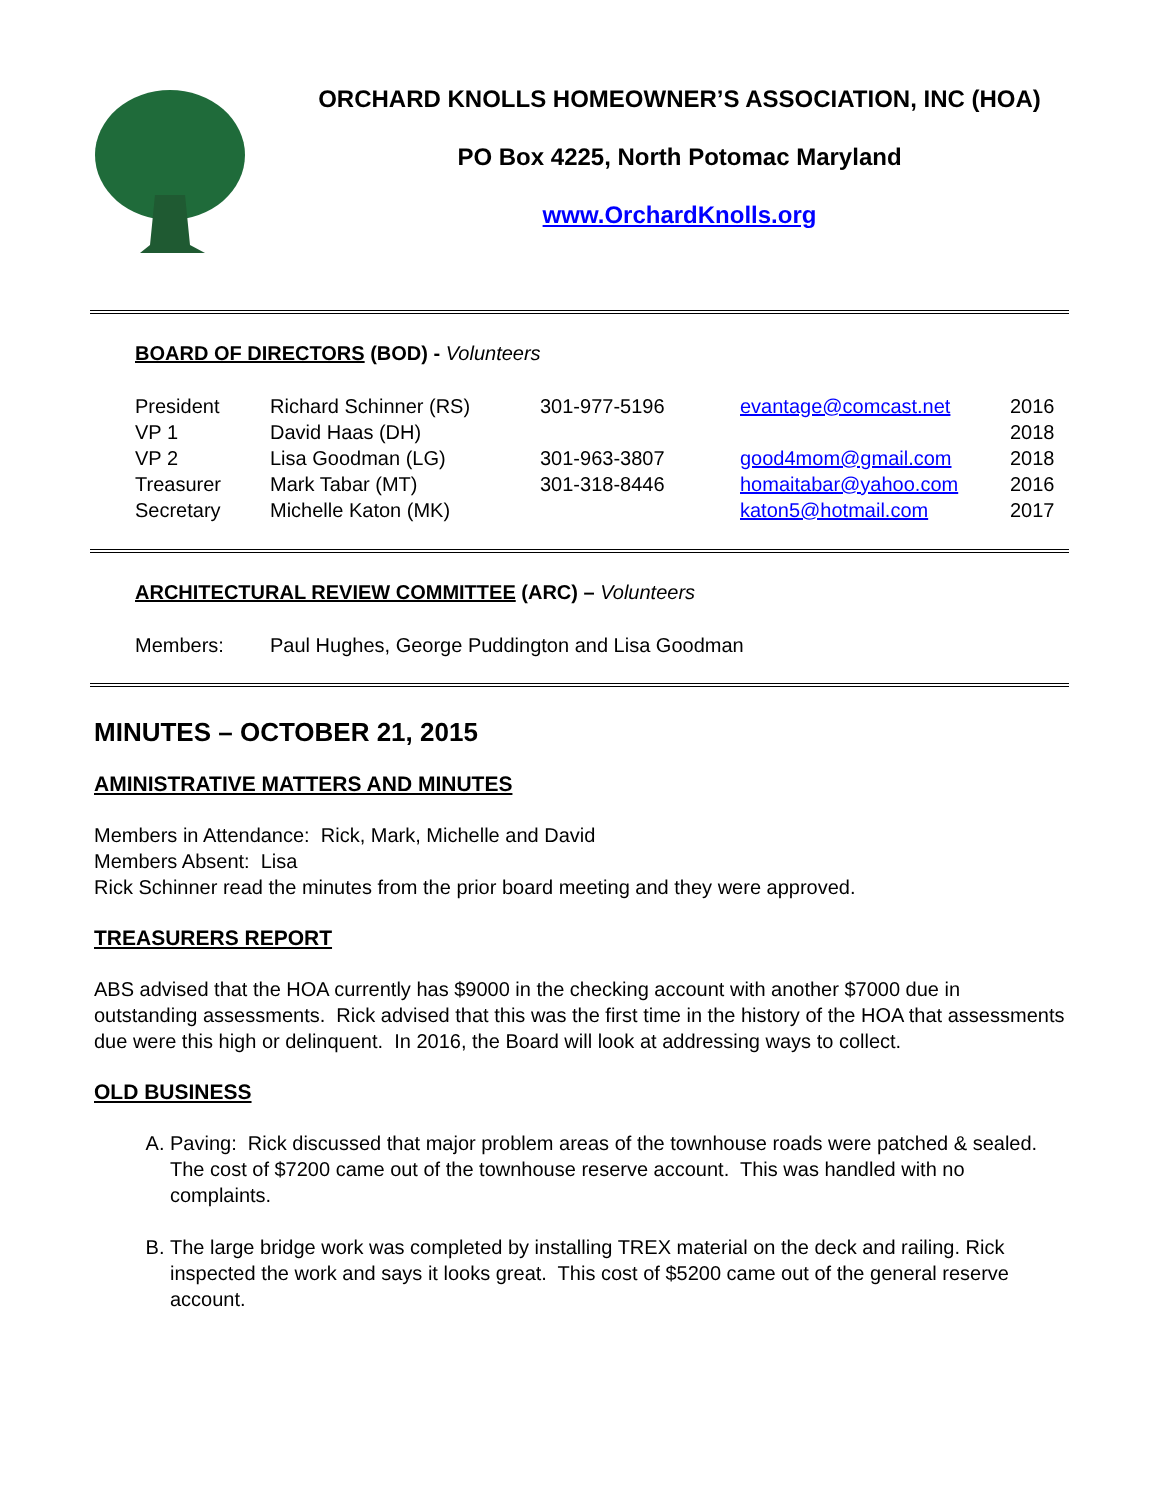ORCHARD KNOLLS HOMEOWNER’S ASSOCIATION, INC (HOA)
PO Box 4225, North Potomac Maryland
www.OrchardKnolls.org
BOARD OF DIRECTORS (BOD) - Volunteers
| President | Richard Schinner (RS) | 301-977-5196 | evantage@comcast.net | 2016 |
| VP 1 | David Haas (DH) | | | 2018 |
| VP 2 | Lisa Goodman (LG) | 301-963-3807 | good4mom@gmail.com | 2018 |
| Treasurer | Mark Tabar (MT) | 301-318-8446 | homaitabar@yahoo.com | 2016 |
| Secretary | Michelle Katon (MK) | | katon5@hotmail.com | 2017 |
ARCHITECTURAL REVIEW COMMITTEE (ARC) – Volunteers
Members: Paul Hughes, George Puddington and Lisa Goodman
MINUTES – OCTOBER 21, 2015
AMINISTRATIVE MATTERS AND MINUTES
Members in Attendance: Rick, Mark, Michelle and David
Members Absent: Lisa
Rick Schinner read the minutes from the prior board meeting and they were approved.
TREASURERS REPORT
ABS advised that the HOA currently has $9000 in the checking account with another $7000 due in outstanding assessments. Rick advised that this was the first time in the history of the HOA that assessments due were this high or delinquent. In 2016, the Board will look at addressing ways to collect.
OLD BUSINESS
A. Paving: Rick discussed that major problem areas of the townhouse roads were patched & sealed. The cost of $7200 came out of the townhouse reserve account. This was handled with no complaints.
B. The large bridge work was completed by installing TREX material on the deck and railing. Rick inspected the work and says it looks great. This cost of $5200 came out of the general reserve account.